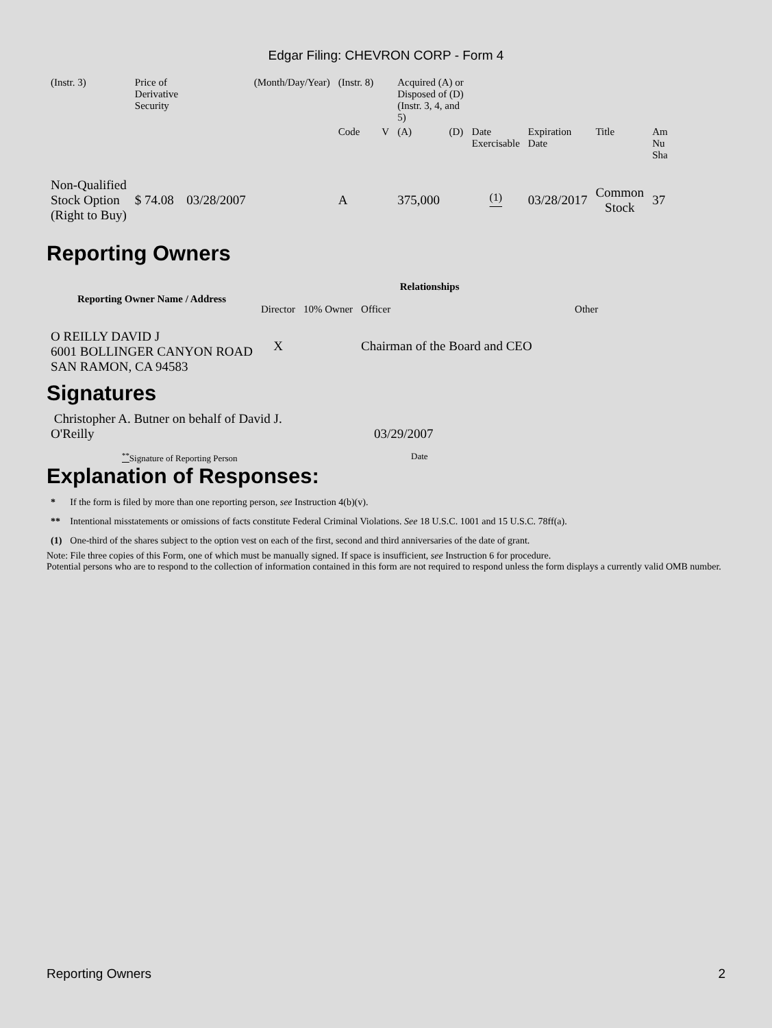Edgar Filing: CHEVRON CORP - Form 4
| (Instr. 3) | Price of Derivative Security | | (Month/Day/Year) | (Instr. 8) | | Acquired (A) or Disposed of (D) (Instr. 3, 4, and 5) | | | | | |
| | | | | Code | V | (A) | (D) | Date Exercisable | Expiration Date | Title | Am Nu Sha |
| Non-Qualified Stock Option (Right to Buy) | $ 74.08 | 03/28/2007 | | A | | 375,000 | | <sup>(1)</sup> | 03/28/2017 | Common Stock | 37 |
Reporting Owners
| Reporting Owner Name / Address | Relationships | | | |
| --- | --- | --- | --- | --- |
| | Director | 10% Owner | Officer | Other |
| O REILLY DAVID J 6001 BOLLINGER CANYON ROAD SAN RAMON, CA 94583 | X | | Chairman of the Board and CEO | |
Signatures
| Christopher A. Butner on behalf of David J. O'Reilly | 03/29/2007 |
| <sup>**</sup> Signature of Reporting Person | Date |
Explanation of Responses:
| * | If the form is filed by more than one reporting person, see Instruction 4(b)(v). |
| ** | Intentional misstatements or omissions of facts constitute Federal Criminal Violations. See 18 U.S.C. 1001 and 15 U.S.C. 78ff(a). |
| (1) | One-third of the shares subject to the option vest on each of the first, second and third anniversaries of the date of grant. |
Note: File three copies of this Form, one of which must be manually signed. If space is insufficient, see Instruction 6 for procedure.
Potential persons who are to respond to the collection of information contained in this form are not required to respond unless the form displays a currently valid OMB number.
Reporting Owners 2